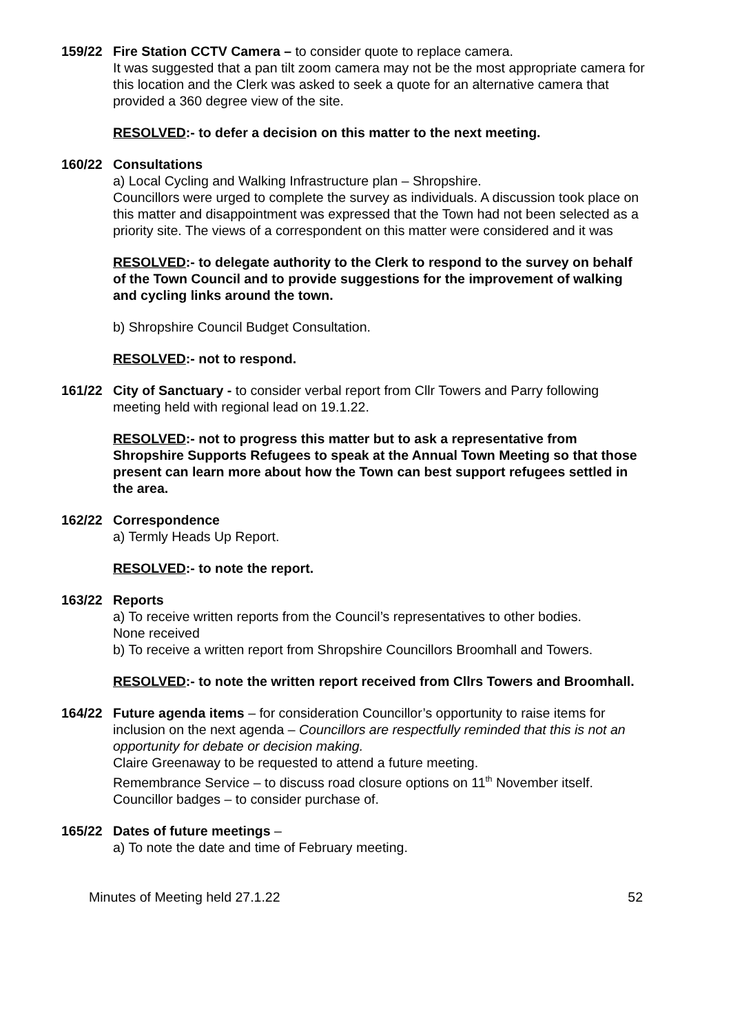159/22 Fire Station CCTV Camera – to consider quote to replace camera.
It was suggested that a pan tilt zoom camera may not be the most appropriate camera for this location and the Clerk was asked to seek a quote for an alternative camera that provided a 360 degree view of the site.
RESOLVED:- to defer a decision on this matter to the next meeting.
160/22 Consultations
a) Local Cycling and Walking Infrastructure plan – Shropshire.
Councillors were urged to complete the survey as individuals. A discussion took place on this matter and disappointment was expressed that the Town had not been selected as a priority site. The views of a correspondent on this matter were considered and it was
RESOLVED:- to delegate authority to the Clerk to respond to the survey on behalf of the Town Council and to provide suggestions for the improvement of walking and cycling links around the town.
b) Shropshire Council Budget Consultation.
RESOLVED:- not to respond.
161/22 City of Sanctuary - to consider verbal report from Cllr Towers and Parry following meeting held with regional lead on 19.1.22.
RESOLVED:- not to progress this matter but to ask a representative from Shropshire Supports Refugees to speak at the Annual Town Meeting so that those present can learn more about how the Town can best support refugees settled in the area.
162/22 Correspondence
a) Termly Heads Up Report.
RESOLVED:- to note the report.
163/22 Reports
a) To receive written reports from the Council’s representatives to other bodies.
None received
b) To receive a written report from Shropshire Councillors Broomhall and Towers.
RESOLVED:- to note the written report received from Cllrs Towers and Broomhall.
164/22 Future agenda items – for consideration Councillor’s opportunity to raise items for inclusion on the next agenda – Councillors are respectfully reminded that this is not an opportunity for debate or decision making.
Claire Greenaway to be requested to attend a future meeting.
Remembrance Service – to discuss road closure options on 11<sup>th</sup> November itself.
Councillor badges – to consider purchase of.
165/22 Dates of future meetings –
a) To note the date and time of February meeting.
Minutes of Meeting held 27.1.22 52